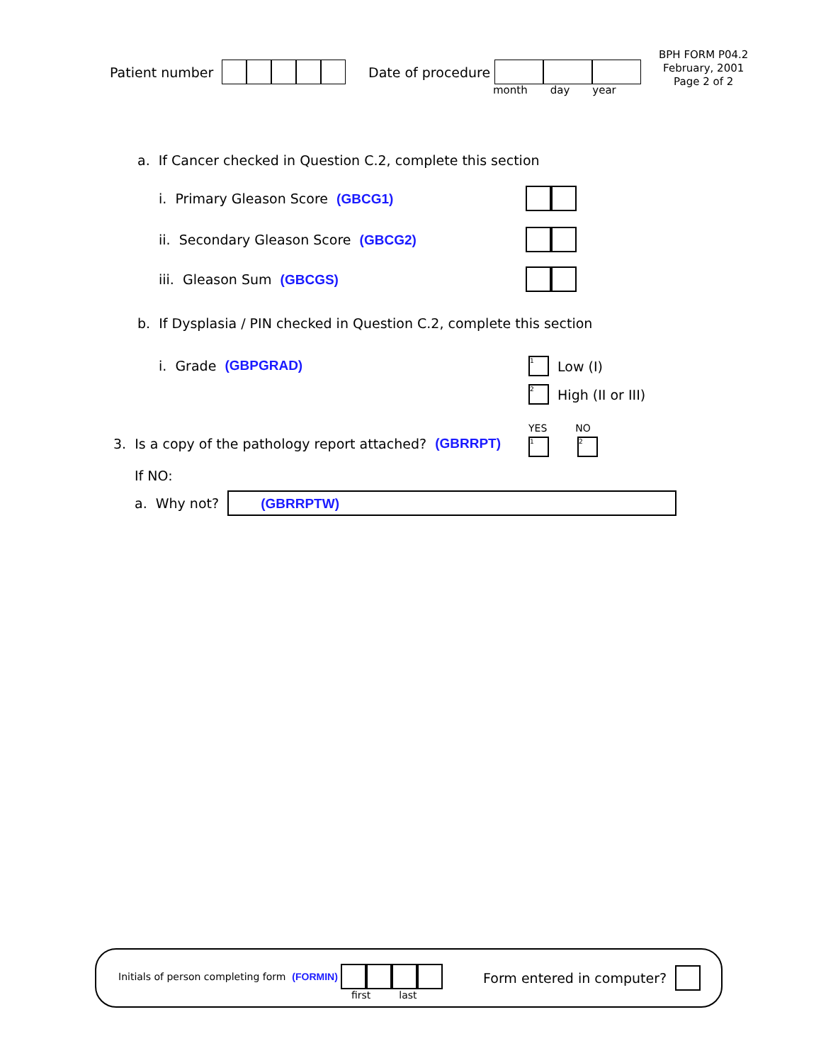Patient number Date of procedure
month day year
BPH FORM P04.2
February, 2001
Page 2 of 2
a. If Cancer checked in Question C.2, complete this section
i. Primary Gleason Score (GBCG1)
ii. Secondary Gleason Score (GBCG2)
iii. Gleason Sum (GBCGS)
b. If Dysplasia / PIN checked in Question C.2, complete this section
i. Grade (GBPGRAD) 1 Low (I)
2 High (II or III)
YES NO
3. Is a copy of the pathology report attached? (GBRRPT)
1 2
If NO:
a. Why not? (GBRRPTW)
Initials of person completing form (FORMIN)
first last
Form entered in computer?